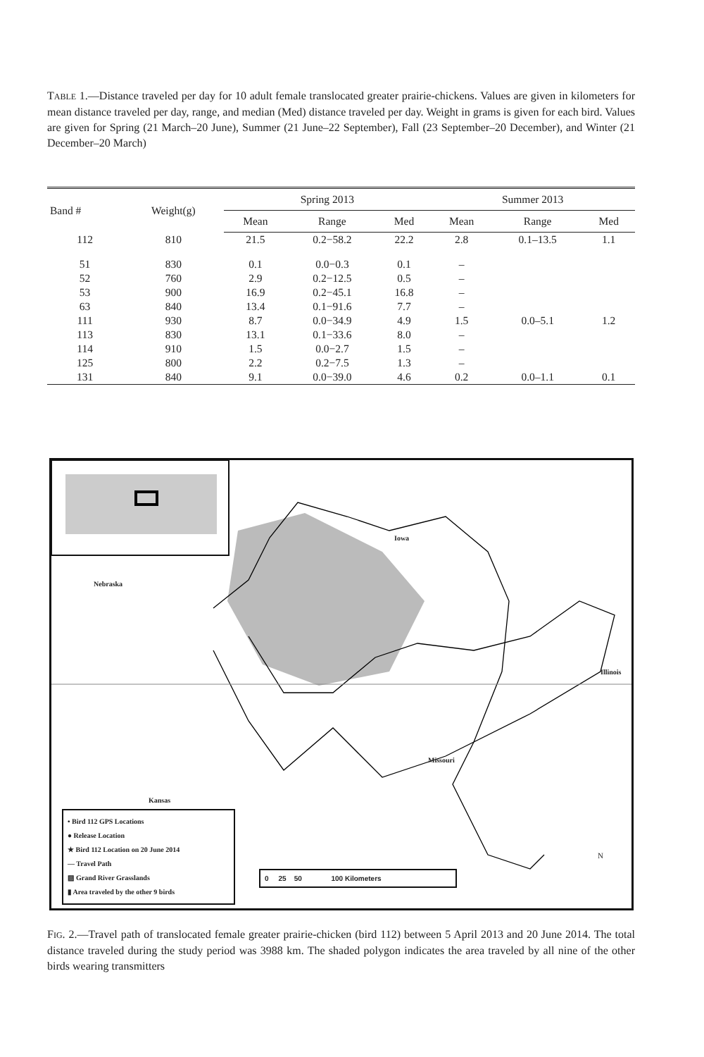TABLE 1.—Distance traveled per day for 10 adult female translocated greater prairie-chickens. Values are given in kilometers for mean distance traveled per day, range, and median (Med) distance traveled per day. Weight in grams is given for each bird. Values are given for Spring (21 March–20 June), Summer (21 June–22 September), Fall (23 September–20 December), and Winter (21 December–20 March)
| Band # | Weight(g) | Spring 2013 | | | Summer 2013 | | |
| --- | --- | --- | --- | --- | --- | --- | --- |
| | | Mean | Range | Med | Mean | Range | Med |
| 112 | 810 | 21.5 | 0.2−58.2 | 22.2 | 2.8 | 0.1–13.5 | 1.1 |
| 51 | 830 | 0.1 | 0.0−0.3 | 0.1 | – | | |
| 52 | 760 | 2.9 | 0.2−12.5 | 0.5 | – | | |
| 53 | 900 | 16.9 | 0.2−45.1 | 16.8 | – | | |
| 63 | 840 | 13.4 | 0.1−91.6 | 7.7 | – | | |
| 111 | 930 | 8.7 | 0.0−34.9 | 4.9 | 1.5 | 0.0–5.1 | 1.2 |
| 113 | 830 | 13.1 | 0.1−33.6 | 8.0 | – | | |
| 114 | 910 | 1.5 | 0.0−2.7 | 1.5 | – | | |
| 125 | 800 | 2.2 | 0.2−7.5 | 1.3 | – | | |
| 131 | 840 | 9.1 | 0.0−39.0 | 4.6 | 0.2 | 0.0–1.1 | 0.1 |
Nebraska
Iowa
Illinois
Missouri
Kansas
• Bird 112 GPS Locations
● Release Location
★ Bird 112 Location on 20 June 2014
— Travel Path
▨ Grand River Grasslands
▮ Area traveled by the other 9 birds
0 25 50 100 Kilometers
N
FIG. 2.—Travel path of translocated female greater prairie-chicken (bird 112) between 5 April 2013 and 20 June 2014. The total distance traveled during the study period was 3988 km. The shaded polygon indicates the area traveled by all nine of the other birds wearing transmitters